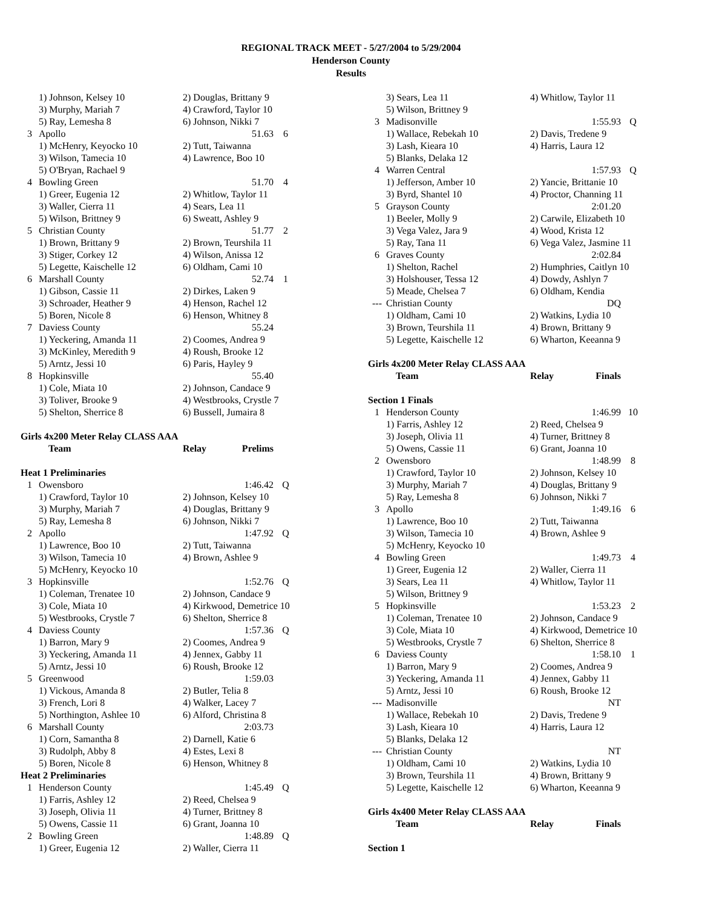REGIONAL TRACK MEET - 5/27/2004 to 5/29/2004
Henderson County
Results
| | 1) Johnson, Kelsey 10 | 2) Douglas, Brittany 9 | | |
| | 3) Murphy, Mariah 7 | 4) Crawford, Taylor 10 | | |
| | 5) Ray, Lemesha 8 | 6) Johnson, Nikki 7 | | |
| 3 | Apollo | 51.63 | | 6 |
| | 1) McHenry, Keyocko 10 | 2) Tutt, Taiwanna | | |
| | 3) Wilson, Tamecia 10 | 4) Lawrence, Boo 10 | | |
| | 5) O'Bryan, Rachael 9 | | | |
| 4 | Bowling Green | 51.70 | | 4 |
| | 1) Greer, Eugenia 12 | 2) Whitlow, Taylor 11 | | |
| | 3) Waller, Cierra 11 | 4) Sears, Lea 11 | | |
| | 5) Wilson, Brittney 9 | 6) Sweatt, Ashley 9 | | |
| 5 | Christian County | 51.77 | | 2 |
| | 1) Brown, Brittany 9 | 2) Brown, Teurshila 11 | | |
| | 3) Stiger, Corkey 12 | 4) Wilson, Anissa 12 | | |
| | 5) Legette, Kaischelle 12 | 6) Oldham, Cami 10 | | |
| 6 | Marshall County | 52.74 | | 1 |
| | 1) Gibson, Cassie 11 | 2) Dirkes, Laken 9 | | |
| | 3) Schroader, Heather 9 | 4) Henson, Rachel 12 | | |
| | 5) Boren, Nicole 8 | 6) Henson, Whitney 8 | | |
| 7 | Daviess County | 55.24 | | |
| | 1) Yeckering, Amanda 11 | 2) Coomes, Andrea 9 | | |
| | 3) McKinley, Meredith 9 | 4) Roush, Brooke 12 | | |
| | 5) Arntz, Jessi 10 | 6) Paris, Hayley 9 | | |
| 8 | Hopkinsville | 55.40 | | |
| | 1) Cole, Miata 10 | 2) Johnson, Candace 9 | | |
| | 3) Toliver, Brooke 9 | 4) Westbrooks, Crystle 7 | | |
| | 5) Shelton, Sherrice 8 | 6) Bussell, Jumaira 8 | | |
| Girls 4x200 Meter Relay CLASS AAA | | | | |
| | Team | Relay | Prelims | |
| Heat 1 Preliminaries | | | | |
| 1 | Owensboro | 1:46.42 | | Q |
| | 1) Crawford, Taylor 10 | 2) Johnson, Kelsey 10 | | |
| | 3) Murphy, Mariah 7 | 4) Douglas, Brittany 9 | | |
| | 5) Ray, Lemesha 8 | 6) Johnson, Nikki 7 | | |
| 2 | Apollo | 1:47.92 | | Q |
| | 1) Lawrence, Boo 10 | 2) Tutt, Taiwanna | | |
| | 3) Wilson, Tamecia 10 | 4) Brown, Ashlee 9 | | |
| | 5) McHenry, Keyocko 10 | | | |
| 3 | Hopkinsville | 1:52.76 | | Q |
| | 1) Coleman, Trenatee 10 | 2) Johnson, Candace 9 | | |
| | 3) Cole, Miata 10 | 4) Kirkwood, Demetrice 10 | | |
| | 5) Westbrooks, Crystle 7 | 6) Shelton, Sherrice 8 | | |
| 4 | Daviess County | 1:57.36 | | Q |
| | 1) Barron, Mary 9 | 2) Coomes, Andrea 9 | | |
| | 3) Yeckering, Amanda 11 | 4) Jennex, Gabby 11 | | |
| | 5) Arntz, Jessi 10 | 6) Roush, Brooke 12 | | |
| 5 | Greenwood | 1:59.03 | | |
| | 1) Vickous, Amanda 8 | 2) Butler, Telia 8 | | |
| | 3) French, Lori 8 | 4) Walker, Lacey 7 | | |
| | 5) Northington, Ashlee 10 | 6) Alford, Christina 8 | | |
| 6 | Marshall County | 2:03.73 | | |
| | 1) Corn, Samantha 8 | 2) Darnell, Katie 6 | | |
| | 3) Rudolph, Abby 8 | 4) Estes, Lexi 8 | | |
| | 5) Boren, Nicole 8 | 6) Henson, Whitney 8 | | |
| Heat 2 Preliminaries | | | | |
| 1 | Henderson County | 1:45.49 | | Q |
| | 1) Farris, Ashley 12 | 2) Reed, Chelsea 9 | | |
| | 3) Joseph, Olivia 11 | 4) Turner, Brittney 8 | | |
| | 5) Owens, Cassie 11 | 6) Grant, Joanna 10 | | |
| 2 | Bowling Green | 1:48.89 | | Q |
| | 1) Greer, Eugenia 12 | 2) Waller, Cierra 11 | | |
| | 3) Sears, Lea 11 | 4) Whitlow, Taylor 11 | | |
| | 5) Wilson, Brittney 9 | | | |
| 3 | Madisonville | 1:55.93 | | Q |
| | 1) Wallace, Rebekah 10 | 2) Davis, Tredene 9 | | |
| | 3) Lash, Kieara 10 | 4) Harris, Laura 12 | | |
| | 5) Blanks, Delaka 12 | | | |
| 4 | Warren Central | 1:57.93 | | Q |
| | 1) Jefferson, Amber 10 | 2) Yancie, Brittanie 10 | | |
| | 3) Byrd, Shantel 10 | 4) Proctor, Channing 11 | | |
| 5 | Grayson County | 2:01.20 | | |
| | 1) Beeler, Molly 9 | 2) Carwile, Elizabeth 10 | | |
| | 3) Vega Valez, Jara 9 | 4) Wood, Krista 12 | | |
| | 5) Ray, Tana 11 | 6) Vega Valez, Jasmine 11 | | |
| 6 | Graves County | 2:02.84 | | |
| | 1) Shelton, Rachel | 2) Humphries, Caitlyn 10 | | |
| | 3) Holshouser, Tessa 12 | 4) Dowdy, Ashlyn 7 | | |
| | 5) Meade, Chelsea 7 | 6) Oldham, Kendia | | |
| --- | Christian County | DQ | | |
| | 1) Oldham, Cami 10 | 2) Watkins, Lydia 10 | | |
| | 3) Brown, Teurshila 11 | 4) Brown, Brittany 9 | | |
| | 5) Legette, Kaischelle 12 | 6) Wharton, Keeanna 9 | | |
| Girls 4x200 Meter Relay CLASS AAA | | | | |
| | Team | Relay | Finals | |
| Section 1 Finals | | | | |
| 1 | Henderson County | 1:46.99 | | 10 |
| | 1) Farris, Ashley 12 | 2) Reed, Chelsea 9 | | |
| | 3) Joseph, Olivia 11 | 4) Turner, Brittney 8 | | |
| | 5) Owens, Cassie 11 | 6) Grant, Joanna 10 | | |
| 2 | Owensboro | 1:48.99 | | 8 |
| | 1) Crawford, Taylor 10 | 2) Johnson, Kelsey 10 | | |
| | 3) Murphy, Mariah 7 | 4) Douglas, Brittany 9 | | |
| | 5) Ray, Lemesha 8 | 6) Johnson, Nikki 7 | | |
| 3 | Apollo | 1:49.16 | | 6 |
| | 1) Lawrence, Boo 10 | 2) Tutt, Taiwanna | | |
| | 3) Wilson, Tamecia 10 | 4) Brown, Ashlee 9 | | |
| | 5) McHenry, Keyocko 10 | | | |
| 4 | Bowling Green | 1:49.73 | | 4 |
| | 1) Greer, Eugenia 12 | 2) Waller, Cierra 11 | | |
| | 3) Sears, Lea 11 | 4) Whitlow, Taylor 11 | | |
| | 5) Wilson, Brittney 9 | | | |
| 5 | Hopkinsville | 1:53.23 | | 2 |
| | 1) Coleman, Trenatee 10 | 2) Johnson, Candace 9 | | |
| | 3) Cole, Miata 10 | 4) Kirkwood, Demetrice 10 | | |
| | 5) Westbrooks, Crystle 7 | 6) Shelton, Sherrice 8 | | |
| 6 | Daviess County | 1:58.10 | | 1 |
| | 1) Barron, Mary 9 | 2) Coomes, Andrea 9 | | |
| | 3) Yeckering, Amanda 11 | 4) Jennex, Gabby 11 | | |
| | 5) Arntz, Jessi 10 | 6) Roush, Brooke 12 | | |
| --- | Madisonville | NT | | |
| | 1) Wallace, Rebekah 10 | 2) Davis, Tredene 9 | | |
| | 3) Lash, Kieara 10 | 4) Harris, Laura 12 | | |
| | 5) Blanks, Delaka 12 | | | |
| --- | Christian County | NT | | |
| | 1) Oldham, Cami 10 | 2) Watkins, Lydia 10 | | |
| | 3) Brown, Teurshila 11 | 4) Brown, Brittany 9 | | |
| | 5) Legette, Kaischelle 12 | 6) Wharton, Keeanna 9 | | |
| Girls 4x400 Meter Relay CLASS AAA | | | | |
| | Team | Relay | Finals | |
| Section 1 | | | | |